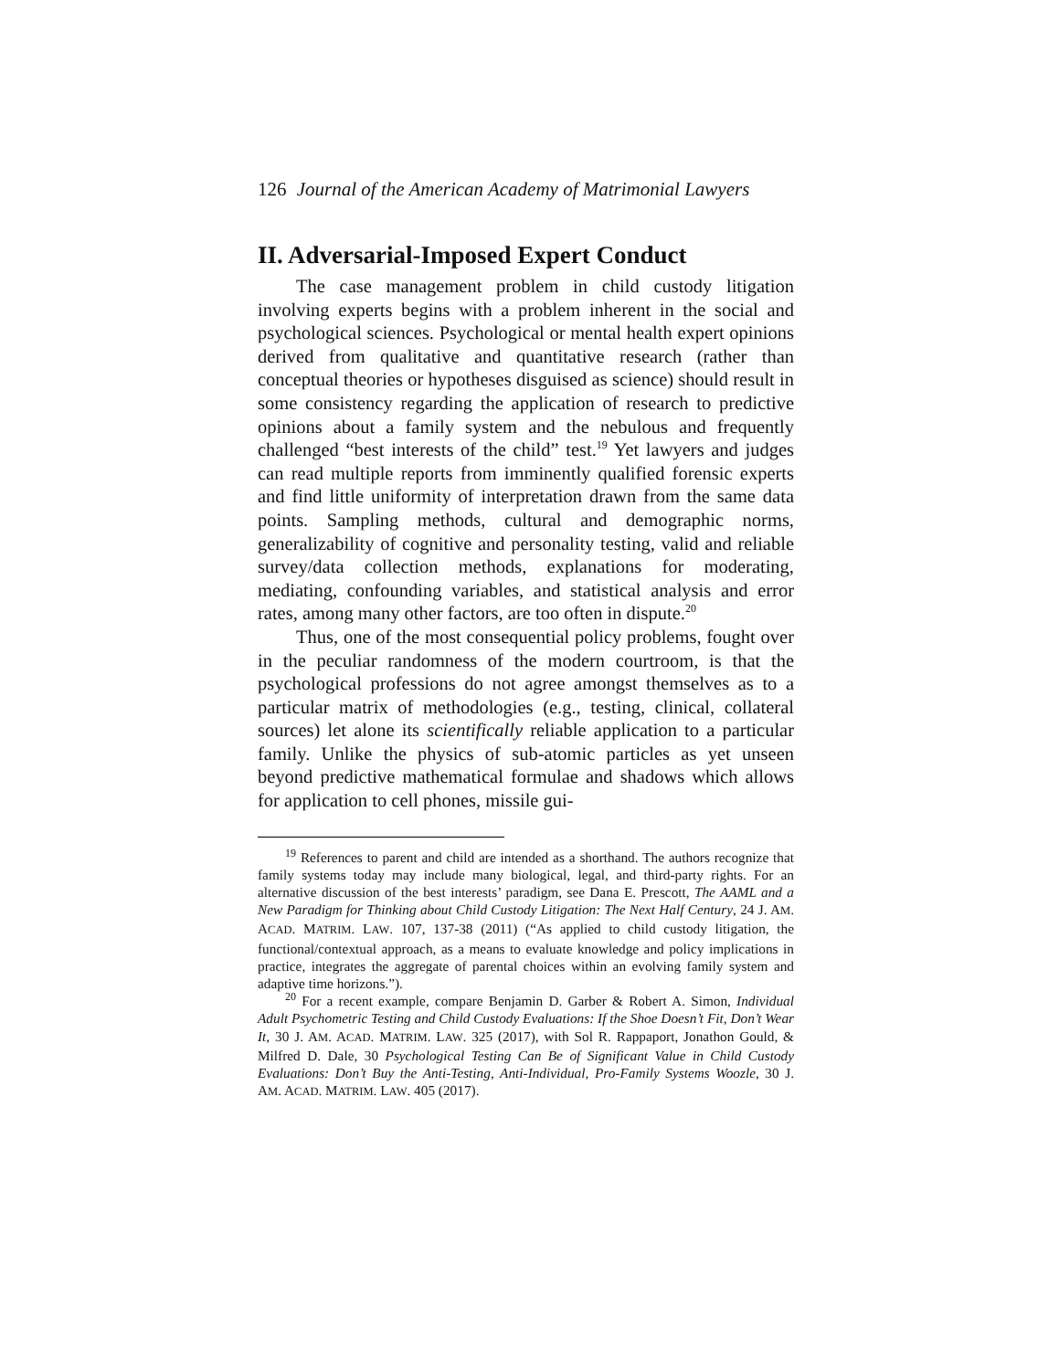126 Journal of the American Academy of Matrimonial Lawyers
II. Adversarial-Imposed Expert Conduct
The case management problem in child custody litigation involving experts begins with a problem inherent in the social and psychological sciences. Psychological or mental health expert opinions derived from qualitative and quantitative research (rather than conceptual theories or hypotheses disguised as science) should result in some consistency regarding the application of research to predictive opinions about a family system and the nebulous and frequently challenged “best interests of the child” test.<sup>19</sup> Yet lawyers and judges can read multiple reports from imminently qualified forensic experts and find little uniformity of interpretation drawn from the same data points. Sampling methods, cultural and demographic norms, generalizability of cognitive and personality testing, valid and reliable survey/data collection methods, explanations for moderating, mediating, confounding variables, and statistical analysis and error rates, among many other factors, are too often in dispute.<sup>20</sup>
Thus, one of the most consequential policy problems, fought over in the peculiar randomness of the modern courtroom, is that the psychological professions do not agree amongst themselves as to a particular matrix of methodologies (e.g., testing, clinical, collateral sources) let alone its scientifically reliable application to a particular family. Unlike the physics of sub-atomic particles as yet unseen beyond predictive mathematical formulae and shadows which allows for application to cell phones, missile gui-
<sup>19</sup> References to parent and child are intended as a shorthand. The authors recognize that family systems today may include many biological, legal, and third-party rights. For an alternative discussion of the best interests’ paradigm, see Dana E. Prescott, The AAML and a New Paradigm for Thinking about Child Custody Litigation: The Next Half Century, 24 J. AM. ACAD. MATRIM. LAW. 107, 137-38 (2011) (“As applied to child custody litigation, the functional/contextual approach, as a means to evaluate knowledge and policy implications in practice, integrates the aggregate of parental choices within an evolving family system and adaptive time horizons.”).
<sup>20</sup> For a recent example, compare Benjamin D. Garber & Robert A. Simon, Individual Adult Psychometric Testing and Child Custody Evaluations: If the Shoe Doesn’t Fit, Don’t Wear It, 30 J. AM. ACAD. MATRIM. LAW. 325 (2017), with Sol R. Rappaport, Jonathon Gould, & Milfred D. Dale, 30 Psychological Testing Can Be of Significant Value in Child Custody Evaluations: Don’t Buy the Anti-Testing, Anti-Individual, Pro-Family Systems Woozle, 30 J. AM. ACAD. MATRIM. LAW. 405 (2017).